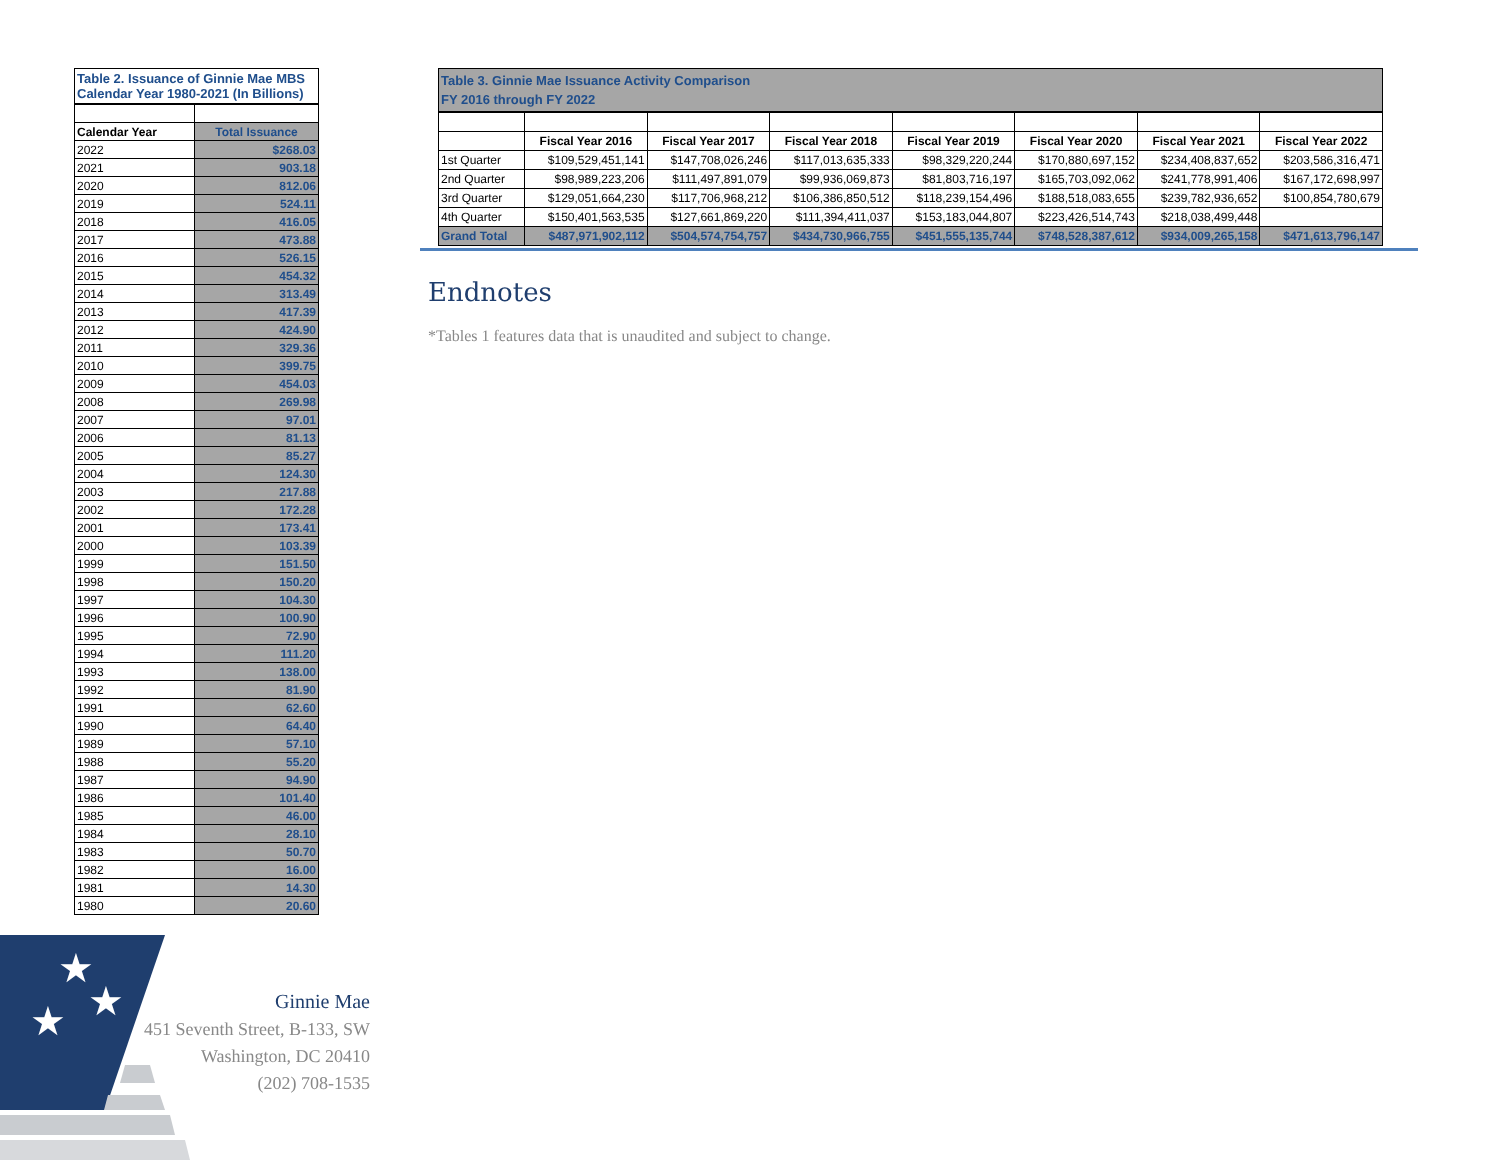Table 2. Issuance of Ginnie Mae MBS
Calendar Year 1980-2021 (In Billions)
| Calendar Year | Total Issuance |
| 2022 | $268.03 |
| 2021 | 903.18 |
| 2020 | 812.06 |
| 2019 | 524.11 |
| 2018 | 416.05 |
| 2017 | 473.88 |
| 2016 | 526.15 |
| 2015 | 454.32 |
| 2014 | 313.49 |
| 2013 | 417.39 |
| 2012 | 424.90 |
| 2011 | 329.36 |
| 2010 | 399.75 |
| 2009 | 454.03 |
| 2008 | 269.98 |
| 2007 | 97.01 |
| 2006 | 81.13 |
| 2005 | 85.27 |
| 2004 | 124.30 |
| 2003 | 217.88 |
| 2002 | 172.28 |
| 2001 | 173.41 |
| 2000 | 103.39 |
| 1999 | 151.50 |
| 1998 | 150.20 |
| 1997 | 104.30 |
| 1996 | 100.90 |
| 1995 | 72.90 |
| 1994 | 111.20 |
| 1993 | 138.00 |
| 1992 | 81.90 |
| 1991 | 62.60 |
| 1990 | 64.40 |
| 1989 | 57.10 |
| 1988 | 55.20 |
| 1987 | 94.90 |
| 1986 | 101.40 |
| 1985 | 46.00 |
| 1984 | 28.10 |
| 1983 | 50.70 |
| 1982 | 16.00 |
| 1981 | 14.30 |
| 1980 | 20.60 |
Table 3. Ginnie Mae Issuance Activity Comparison
FY 2016 through FY 2022
| | Fiscal Year 2016 | Fiscal Year 2017 | Fiscal Year 2018 | Fiscal Year 2019 | Fiscal Year 2020 | Fiscal Year 2021 | Fiscal Year 2022 |
| --- | --- | --- | --- | --- | --- | --- | --- |
| 1st Quarter | $109,529,451,141 | $147,708,026,246 | $117,013,635,333 | $98,329,220,244 | $170,880,697,152 | $234,408,837,652 | $203,586,316,471 |
| 2nd Quarter | $98,989,223,206 | $111,497,891,079 | $99,936,069,873 | $81,803,716,197 | $165,703,092,062 | $241,778,991,406 | $167,172,698,997 |
| 3rd Quarter | $129,051,664,230 | $117,706,968,212 | $106,386,850,512 | $118,239,154,496 | $188,518,083,655 | $239,782,936,652 | $100,854,780,679 |
| 4th Quarter | $150,401,563,535 | $127,661,869,220 | $111,394,411,037 | $153,183,044,807 | $223,426,514,743 | $218,038,499,448 | |
| Grand Total | $487,971,902,112 | $504,574,754,757 | $434,730,966,755 | $451,555,135,744 | $748,528,387,612 | $934,009,265,158 | $471,613,796,147 |
Endnotes
*Tables 1 features data that is unaudited and subject to change.
★
★
★
Ginnie Mae
451 Seventh Street, B-133, SW
Washington, DC 20410
(202) 708-1535